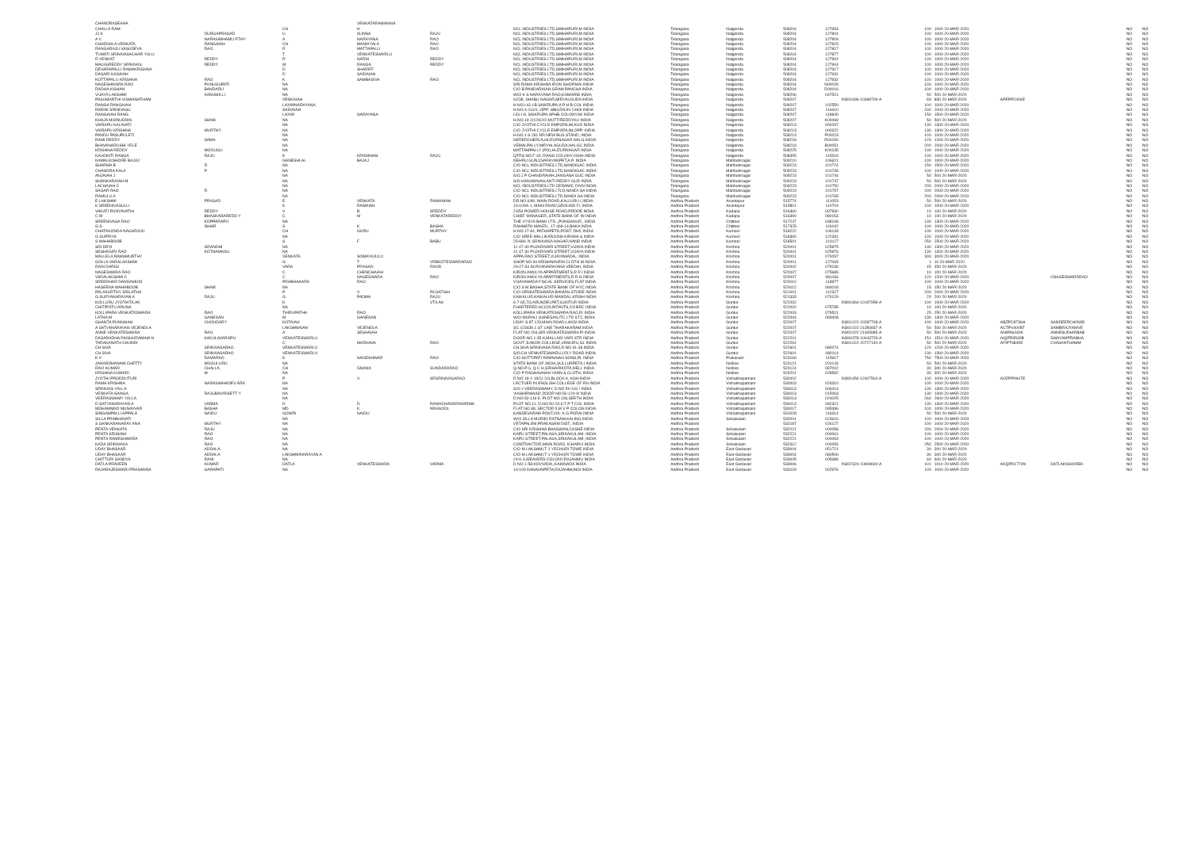| CHANDRASEKHA | | | VENKATARAMANAIA | | | | | | | | | | | | | | |
| CHALLA RAM | | CH | H | | NCL INDUSTRIES LTD,SIMHAPURI,M INDIA | Telangana | Nalgonda | 508204 | 127654 | | 100 | 1000 20-MAR-2020 | | | | NO | NO |
| JJ K | DURGAPRASAD | U | SUNNA | RAJU | NCL INDUSTRIES LTD,SIMHAPURI,M INDIA | Telangana | Nalgonda | 508204 | 127804 | | 100 | 1000 20-MAR-2020 | | | | NO | NO |
| A V | NARASIMHAMU RTHY | A | NARAYANA | RAO | NCL INDUSTRIES LTD,SIMHAPURI,M INDIA | Telangana | Nalgonda | 508204 | 127809 | | 100 | 1000 20-MAR-2020 | | | | NO | NO |
| CHADDALA VENKATA | RANGAIAH | CH | MANIKYALA | RAO | NCL INDUSTRIES LTD,SIMHAPURI,M INDIA | Telangana | Nalgonda | 508204 | 127815 | | 100 | 1000 20-MAR-2020 | | | | NO | NO |
| RANGARAJU VASUDEVA | RAO | R | MATTAPALLI | RAO | NCL INDUSTRIES LTD,SIMHAPURI,M INDIA | Telangana | Nalgonda | 508204 | 127817 | | 100 | 1000 20-MAR-2020 | | | | NO | NO |
| TUMATI SRINIVASACHAR YULU | | T | VENKATESWARLU | | NCL INDUSTRIES LTD,SIMHAPURI,M INDIA | Telangana | Nalgonda | 508204 | 127877 | | 100 | 1000 20-MAR-2020 | | | | NO | NO |
| R VENKAT | REDDY | R | NARSI | REDDY | NCL INDUSTRIES LTD,SIMHAPURI,M INDIA | Telangana | Nalgonda | 508204 | 127902 | | 100 | 1000 20-MAR-2020 | | | | NO | NO |
| MALIGIREDDY SRINIVAS | REDDY | M | RANGA | REDDY | NCL INDUSTRIES LTD,SIMHAPURI,M INDIA | Telangana | Nalgonda | 508204 | 127904 | | 100 | 1000 20-MAR-2020 | | | | NO | NO |
| DEVARAPALLI RAMAKRISHNA | | D | SHARIFF | | NCL INDUSTRIES LTD,SIMHAPURI,M INDIA | Telangana | Nalgonda | 508204 | 127917 | | 100 | 1000 20-MAR-2020 | | | | NO | NO |
| DASARI KASAIAH | | D | SAIDAIAH | | NCL INDUSTRIES LTD,SIMHAPURI,M INDIA | Telangana | Nalgonda | 508204 | 127931 | | 100 | 1000 20-MAR-2020 | | | | NO | NO |
| KOTTAPALLI KRISHNA | RAO | K | SAMBASIVA | RAO | NCL INDUSTRIES LTD,SIMHAPURI,M INDIA | Telangana | Nalgonda | 508204 | 127932 | | 100 | 1000 20-MAR-2020 | | | | NO | NO |
| NAGESHWARA RAO | PUNUGUPATI | NA | | | SRI RAMA KRISHNA IRON SHOP,MAI INDIA | Telangana | Nalgonda | 508204 | N00028 | | 100 | 1000 20-MAR-2020 | | | | NO | NO |
| RADHA KISHAN | BANDARU | NA | | | C/O B PANDARAIAH,GRAM PANCHA INDIA | Telangana | Nalgonda | 508204 | R00016 | | 100 | 1000 20-MAR-2020 | | | | NO | NO |
| VIJAYA LAKSHMI | KANUMILLI | NA | | | W/O K S NARAYANA RAO,KOMARBI INDIA | Telangana | Nalgonda | 508206 | 047521 | | 50 | 500 20-MAR-2020 | | | | NO | NO |
| PASUMARTHI VISWANATHAM | | VENKAIAH | | | 6/238, SHABU NAGAR,MIRYALGUDA INDIA | Telangana | Nalgonda | 508207 | | IN301696-10398709-A | 83 | 830 20-MAR-2020 | APEPP2406E | | | NO | NO |
| RANGA RANGAIAH | | LAXMINARAYANA | | | H.NO.LIG I-B SAIKRUPA,A P H B COL INDIA | Telangana | Nalgonda | 508207 | 102550 | | 100 | 1000 20-MAR-2020 | | | | NO | NO |
| RAEINI SRINIVASU | | SAIDAIAH | | | H.NO.4-110/1, OPP: SBH,RAJIV CHOI INDIA | Telangana | Nalgonda | 508207 | 116410 | | 200 | 2000 20-MAR-2020 | | | | NO | NO |
| RANGAIAH RANG | | LAXMI | NARAYANA | | LIG-I-8, SAIKRUPA,APHB COLONY,MI INDIA | Telangana | Nalgonda | 508207 | 118840 | | 150 | 1500 20-MAR-2020 | | | | NO | NO |
| KHAJA MOINUDDIN | SHAIK | NA | | | H.NO.19-2/12/62/2,MUTTIREDDYKU INDIA | Telangana | Nalgonda | 508207 | K00069 | | 50 | 500 20-MAR-2020 | | | | NO | NO |
| VAIRAPU KALAVATI | | NA | | | C/O JYOTHI CYCLE EMPORIUM,KUD INDIA | Telangana | Nalgonda | 508213 | 000297 | | 130 | 1300 20-MAR-2020 | | | | NO | NO |
| VAIRAPU KRISHNA | MURTHY | NA | | | C/O JYOTHI CYCLE EMPORIUM,OPP: INDIA | Telangana | Nalgonda | 508213 | 000322 | | 130 | 1300 20-MAR-2020 | | | | NO | NO |
| PANDU PASUPULETI | | NA | | | H.NO.1-6-281 NR.NEW BUS STAND, INDIA | Telangana | Nalgonda | 508213 | P00023 | | 100 | 1000 20-MAR-2020 | | | | NO | NO |
| RAMI REDDY | SAMA | NA | | | NEREDCHERLA,HUZURNAGAR,NALG INDIA | Telangana | Nalgonda | 508218 | R00150 | | 120 | 1200 20-MAR-2020 | | | | NO | NO |
| BHAVANARUSHI YELE | | NA | | | VEMALPALLY,MIRYALAGUDA,NALGC INDIA | Telangana | Nalgonda | 508219 | B00051 | | 200 | 2000 20-MAR-2020 | | | | NO | NO |
| KRISHNA REDDY | MOOUGU | NA | | | MATTAMPALLY (PO),HUZURNAGAR INDIA | Telangana | Nalgonda | 508225 | K00135 | | 100 | 1000 20-MAR-2020 | | | | NO | NO |
| KAUDINTI RANGA | RAJU | K | KRISHNAM | RAJU | QTRS.NO.F-43, RAASI COLONY,VISHI INDIA | Telangana | Nalgonda | 508355 | 115316 | | 100 | 1000 20-MAR-2020 | | | | NO | NO |
| KAMALKISHORE BAJAJ | | GANESHLAL | BAJAJ | | NEHRU GUNJ,NARAYANPET,A.P, INDIA | Telangana | Mahbubnagar | 509210 | 106621 | | 100 | 1000 20-MAR-2020 | | | | NO | NO |
| SHARMA B | R | NA | | | C/O NCL INDUSTRIES LTD,NANDIGAC INDIA | Telangana | Mahbubnagar | 509223 | 101724 | | 150 | 1500 20-MAR-2020 | | | | NO | NO |
| CHANDRA KALA | P | NA | | | C/O NCL INDUSTRIES LTD,NANDIGAC INDIA | Telangana | Mahbubnagar | 509223 | 101736 | | 100 | 1000 20-MAR-2020 | | | | NO | NO |
| ANJAIAH J | | NA | | | S/O J P CHANDRAIAH,JANGANA GUC INDIA | Telangana | Mahbubnagar | 509223 | 101744 | | 50 | 500 20-MAR-2020 | | | | NO | NO |
| SHANKARAIAH M | | NA | | | S/O HANUMAIAH,ANTI REDDY GUD INDIA | Telangana | Mahbubnagar | 509223 | 101747 | | 50 | 500 20-MAR-2020 | | | | NO | NO |
| LACHAIAH C | | NA | | | NCL INDUSTRIES LTD CERAMIC DIVN INDIA | Telangana | Mahbubnagar | 509223 | 101750 | | 200 | 2000 20-MAR-2020 | | | | NO | NO |
| SAGAR RAO | R | NA | | | C/O NCL INDUSTRIES LTLD,NANDI GA INDIA | Telangana | Mahbubnagar | 509223 | 101757 | | 200 | 2000 20-MAR-2020 | | | | NO | NO |
| RAMULU A | | NA | | | C/O NCL INDUSTRIES LTD,NANDI GA INDIA | Telangana | Mahbubnagar | 509223 | 101765 | | 200 | 2000 20-MAR-2020 | | | | NO | NO |
| E LAKSHMI | PRASAD | E | VENKATA | RAMANIAH | DR.NO.6/80, MAIN ROAD,KALLURU ( INDIA | Andhra Pradesh | Anantapur | 515774 | 111053 | | 50 | 500 20-MAR-2020 | | | | NO | NO |
| K SREENIVASULU | | K | RAMAIAH | | 16-109A-1, MAIN ROAD,GROUND FL INDIA | Andhra Pradesh | Anantapur | 515801 | 110704 | | 100 | 1000 20-MAR-2020 | | | | NO | NO |
| VAKATI PUNYAVATHI | REDDY | V | B | SREDDY | 24/54 POWER HOUSE ROAD,PRODE INDIA | Andhra Pradesh | Kadapa | 516360 | 097830 | | 10 | 100 20-MAR-2020 | | | | NO | NO |
| C M | BHASKARAREDD Y | C | M | VENKATAREDDY | CHIEF MANAGER,,STATE BANK OF IN INDIA | Andhra Pradesh | Kadapa | 516390 | 080153 | | 10 | 100 20-MAR-2020 | | | | NO | NO |
| SREENIVASA RAO | KOPPARAPU | NA | | | THE VYSYA BANK LTD.,,PUNGANUR,, INDIA | Andhra Pradesh | Chittoor | 517247 | 038168 | | 130 | 1300 20-MAR-2020 | | | | NO | NO |
| G S | ISHAR | S | K | BASHA | RAHMATH MANZIL, 17-469-14,BAKA INDIA | Andhra Pradesh | Chittoor | 517325 | 116192 | | 100 | 1000 20-MAR-2020 | | | | NO | NO |
| CHATAKONDA NAGARAJU | | CH | GURU | MURTHY | H.NO.17-84, PATHAPETA,POST: DHC INDIA | Andhra Pradesh | Kurnool | 518222 | 106133 | | 100 | 1000 20-MAR-2020 | | | | NO | NO |
| G SUPRIYA | | NA | | | C/O SREE MALLIKARJUNA KIRANA & INDIA | Andhra Pradesh | Kurnool | 518360 | 122331 | | 100 | 1000 20-MAR-2020 | | | | NO | NO |
| S MAHABOOB | | S | F | BABU | 25-686 'A',SRINIVASA NAGAR,NAND INDIA | Andhra Pradesh | Kurnool | 518501 | 114127 | | 250 | 2500 20-MAR-2020 | | | | NO | NO |
| SRI DEVI | GRANDHI | NA | | | 11-47-30 PUJARIVARI STREET,VIJAYA INDIA | Andhra Pradesh | Krishna | 520001 | 025875 | | 130 | 1300 20-MAR-2020 | | | | NO | NO |
| SESHAGIRI RAO | KOTHAMASU | NA | | | 11-47-30 PUJARIVARI STREET,VIJAYA INDIA | Andhra Pradesh | Krishna | 520001 | 025876 | | 130 | 1300 20-MAR-2020 | | | | NO | NO |
| MALLELA RAMAMURTHY | | VENKATA | SOMAYAJULU | | APPA RAO STREET,VIJAYAWADA,, INDIA | Andhra Pradesh | Krishna | 520001 | 079297 | | 300 | 3000 20-MAR-2020 | | | | NO | NO |
| GOLLA VARALAKSHMI | | G | T | VRBKOTESWARARAO | SHOP NO 94 KRISHNAVENI CLOTH M INDIA | Andhra Pradesh | Krishna | 520001 | 127065 | | 1 | 10 20-MAR-2020 | | | | NO | NO |
| RANI DARISI | | VARA | PRASAD | RAOD | 29-27-34 SURYANARAYANA VEEDHI, INDIA | Andhra Pradesh | Krishna | 520002 | 075236 | | 45 | 450 20-MAR-2020 | | | | NO | NO |
| NAGESWARA RAO | | C | CHENCHAIAH | | KIRON AMULYA APPARTMENTS,R R I INDIA | Andhra Pradesh | Krishna | 520007 | 075685 | | 10 | 100 20-MAR-2020 | | | | NO | NO |
| VARALAKSHMI C | | C | NAGESWARA | RAO | KIRON AMULYA APARTMENTS,R R G INDIA | Andhra Pradesh | Krishna | 520007 | 081184 | | 120 | 1200 20-MAR-2020 | | CNAGESWARARAO | | NO | NO |
| SREEDHAR DANDAMUDI | | PRABHAKARA | RAO | | VIJAYAWADA FISCAL SERVICES,FLAT INDIA | Andhra Pradesh | Krishna | 520010 | 118977 | | 100 | 1000 20-MAR-2020 | | | | NO | NO |
| HASEENA MAHABOOB | SHAIK | NA | | | C/O S M BASHA,STATE BANK OF HYC INDIA | Andhra Pradesh | Krishna | 520012 | 084018 | | 15 | 150 20-MAR-2020 | | | | NO | NO |
| PALAKURTHY SRILATHA | | P | V | RCSATISH | C/O.VENKATESWARA BANIAN STORE INDIA | Andhra Pradesh | Krishna | 521001 | 112327 | | 200 | 2000 20-MAR-2020 | | | | NO | NO |
| G SURYANARAYAN A | RAJU | G | PADMA | RAJU | KAIKALUR,KAIKALUR MANDAL,KRISH INDIA | Andhra Pradesh | Krishna | 521333 | 070129 | | 20 | 200 20-MAR-2020 | | | | NO | NO |
| KOLLURU JYOTHITILAK | | K | | VTILAK | 6-7-65,7/3,ARUNDELPET,GUNTUR INDIA | Andhra Pradesh | Guntur | 522002 | | IN300360-10197958-A | 100 | 1000 20-MAR-2020 | | | | NO | NO |
| CHITIPOTU ARUNA | | NA | | | FHARTERED ACCOUNTANTS,2/3 BRC INDIA | Andhra Pradesh | Guntur | 522002 | 075785 | | 10 | 100 20-MAR-2020 | | | | NO | NO |
| KOLLIPARA VENKATESWARA | RAO | THIRUPATHA | RAO | | KOLLIPARA VENKATESWARA RAO,R/ INDIA | Andhra Pradesh | Guntur | 522003 | 079521 | | 25 | 250 20-MAR-2020 | | | | NO | NO |
| LATHA M | GANESAN | M | GANESAN | | W/O MURALI GANESAN,ITC LTD ILTC INDIA | Andhra Pradesh | Guntur | 522004 | 083408 | | 130 | 1300 20-MAR-2020 | | | | NO | NO |
| GHANTA PUNNAIAH | CHOUDARY | KOTAIAH | | | UDAY S 87 129,MAIN ROAD,LAKSI INDIA | Andhra Pradesh | Guntur | 522007 | | IN301022-20287708-A | 100 | 1000 20-MAR-2020 | ABZPC8736H | SANDEEPCHOWD | | NO | NO |
| A SATYANARAYAN VEJENDLA | | LAKSHMAIAH | VEJENDLA | | SC 123439,1 ST LINE THARAKARAM INDIA | Andhra Pradesh | Guntur | 522007 | | IN301022-21350837-A | 50 | 500 20-MAR-2020 | ACTPV4005F | SAMBRAJYAMVE | | NO | NO |
| ANNE VENKATESWARA | RAO | A | SESHAIAH | | FLAT NO 204,SRI VENKATESWARA P/ INDIA | Andhra Pradesh | Guntur | 522007 | | IN301022-21465985-A | 50 | 500 20-MAR-2020 | ANIPA6440K | ANNESUDHIRBAB | | NO | NO |
| DASARADHA RAGHURAMAIA H | KAKULAVARAPU | VENKATESWARLU | | | DOOR NO.1-35-8,MALLADI VARI STR INDIA | Andhra Pradesh | Guntur | 522201 | | IN300378-10043729-A | 151 | 1510 20-MAR-2020 | AIQPR9549B | SWAYAMPRABHA | | NO | NO |
| TARAKANATH CHUNDI | | C | MADHAVA | RAO | GOVT JUNIOR COLLEGE,VEMURU,GL INDIA | Andhra Pradesh | Guntur | 522261 | | IN301022-20727140-A | 50 | 500 20-MAR-2020 | AFIPT9845E | CVASANTHAMM | | NO | NO |
| CH SIVA | SRINIVASARAO | VENKATESWARLU | | | CH.SIVA SRINIVASA RAO,D NO 91-48 INDIA | Andhra Pradesh | Guntur | 522601 | 080074 | | 120 | 1200 20-MAR-2020 | | | | NO | NO |
| CH SIVA | SRINIVASARAO | VENKATESWARLU | | | S/O.CH VENKATESWARLU,RLY ROAD INDIA | Andhra Pradesh | Guntur | 522601 | 080114 | | 130 | 1300 20-MAR-2020 | | | | NO | NO |
| K V | RAMARAO | K | NAGESHWAR | RAO | C/O.GOTTIPATI RAMNAIAH SONS,PL INDIA | Andhra Pradesh | Prakasam | 523169 | 115617 | | 750 | 7500 20-MAR-2020 | | | | NO | NO |
| JANARDHANAM CHETTY | MOGULURU | NA | | | STATE BANK OF INDIA,SULLURPETA,I INDIA | Andhra Pradesh | Nellore | 524121 | 024143 | | 50 | 500 20-MAR-2020 | | | | NO | NO |
| RAVI KUMAR | CHALLA | CH | GNANA | SUNDARARAO | Q.NO.P-6, Q C H,SRIHARIKOTA,NELL INDIA | Andhra Pradesh | Nellore | 524124 | 087002 | | 30 | 300 20-MAR-2020 | | | | NO | NO |
| KRISHNA KUMARI | M | NA | | | C/O P RAGHAVAIAH YARN & CLOTH, INDIA | Andhra Pradesh | Nellore | 524201 | 028592 | | 30 | 300 20-MAR-2020 | | | | NO | NO |
| JYOTHI PRODDUTURI | | P | V | SRSRINIVASARAO | D NO 18-1-19/11 2/4,BLOCK A, KGH INDIA | Andhra Pradesh | Vishakhapatnam | 530002 | | IN300450-12407504-A | 100 | 1000 20-MAR-2020 | AOZPP0947E | | | NO | NO |
| RAMA KRISHNA | NARASIMHADEV ARA | NA | | | LECTUER IN ENGLISH COLLEGE OF EN INDIA | Andhra Pradesh | Vishakhapatnam | 530003 | 026310 | | 100 | 1000 20-MAR-2020 | | | | NO | NO |
| SRINIVAS YALLA | | NA | | | S/O.Y.VEERASWAMY, D.NO 50-116-! INDIA | Andhra Pradesh | Vishakhapatnam | 530013 | 006414 | | 130 | 1300 20-MAR-2020 | | | | NO | NO |
| VENKATA GANGA | RAJUBAVIRISETT Y | NA | | | 'AASHIRWAAD',DOOR NO.50-120-9/ INDIA | Andhra Pradesh | Vishakhapatnam | 530013 | 015063 | | 130 | 1300 20-MAR-2020 | | | | NO | NO |
| VEERASWAMY YALLA | | NA | | | D.NO.50-116-9, PLOT NO:128,SEETH INDIA | Andhra Pradesh | Vishakhapatnam | 530013 | 024025 | | 260 | 2600 20-MAR-2020 | | | | NO | NO |
| D SATYANARAYAN A | VARMA | D | D | RAMACHANDRAVARMA | PLOT NO.11, D.NO.50-23-6,T P T COL INDIA | Andhra Pradesh | Vishakhapatnam | 530013 | 082321 | | 130 | 1300 20-MAR-2020 | | | | NO | NO |
| MOHAMMAD MUNAVVAR | BASHA | MD | K | NRASOOL | FLAT NO.98, SECTOR 5,M V P COLON INDIA | Andhra Pradesh | Vishakhapatnam | 530017 | 095396 | | 100 | 1000 20-MAR-2020 | | | | NO | NO |
| SINGAMPALLI APPALA | NAIDU | GOWRI | NAIDU | | KANDEVARAM POST,VIA: K.G.PURAI INDIA | Andhra Pradesh | Vishakhapatnam | 531028 | 116314 | | 50 | 500 20-MAR-2020 | | | | NO | NO |
| SILLA PRABHAVATI | | NA | | | W/O SILLA MURIKI RATNAM,KALING INDIA | Andhra Pradesh | Srikakulam | 532001 | 023616 | | 100 | 1000 20-MAR-2020 | | | | NO | NO |
| S SANKARANARAY ANA | MURTHY | NA | | | VETAPALEM,PRAKASAM DIST,, INDIA | Andhra Pradesh | | 532187 | 026127 | | 100 | 1000 20-MAR-2020 | | | | NO | NO |
| PENTA VENKATA | RAJU | NA | | | C/O SRI KRISHNA BHAGWAN,CASHE INDIA | Andhra Pradesh | Srikakulam | 532221 | 000058 | | 200 | 2000 20-MAR-2020 | | | | NO | NO |
| PENTA KRISHNA | RAO | NA | | | KAPU STREET,PALASA,SRIKAKULAM, INDIA | Andhra Pradesh | Srikakulam | 532221 | 000061 | | 100 | 1000 20-MAR-2020 | | | | NO | NO |
| PENTA RAMESHWARA | RAO | NA | | | KAPU STREET,PALASA,SRIKAKULAM, INDIA | Andhra Pradesh | Srikakulam | 532221 | 000063 | | 100 | 1000 20-MAR-2020 | | | | NO | NO |
| KADA SRINIVASA | RAO | NA | | | CONTRACTOR,MAIN ROAD, ICHAPUI INDIA | Andhra Pradesh | Srikakulam | 532312 | 000054 | | 250 | 2500 20-MAR-2020 | | | | NO | NO |
| UDAY BHASKAR | ADDALA | NA | | | C/O M LAKSHMI,T-1 YECHURI TOWE INDIA | Andhra Pradesh | East Godavari | 533004 | 051721 | | 30 | 300 20-MAR-2020 | | | | NO | NO |
| UDAY BHASKAR | ADDALA | LAKSHMINARAYAN A | | | C/O M LAKSHMI,T-1 YECHURI TOWE INDIA | Andhra Pradesh | East Godavari | 533004 | 080506 | | 30 | 300 20-MAR-2020 | | | | NO | NO |
| CHITTURI SANDYA | RANI | NA | | | 24-6-3,WEAVERS COLONY,RAJAHMU INDIA | Andhra Pradesh | East Godavari | 533005 | 005389 | | 60 | 600 20-MAR-2020 | | | | NO | NO |
| DATLA PRAVEEN | KUMAR | DATLA | VENKATESWARA | VARMA | D NO 1-58,KOVVADA,,KAKINADA INDIA | Andhra Pradesh | East Godavari | 533006 | | IN302324-10849600-A | 101 | 1010 20-MAR-2020 | AKQPD1774N | DATLAKISHOREK | | NO | NO |
| RAJARAJESWARI PRASANNA | GARAPATI | NA | | | 14-109 DANAVAIPETA,RAJAHMUNDI INDIA | Andhra Pradesh | East Godavari | 533103 | 002976 | | 100 | 1000 20-MAR-2020 | | | | NO | NO |